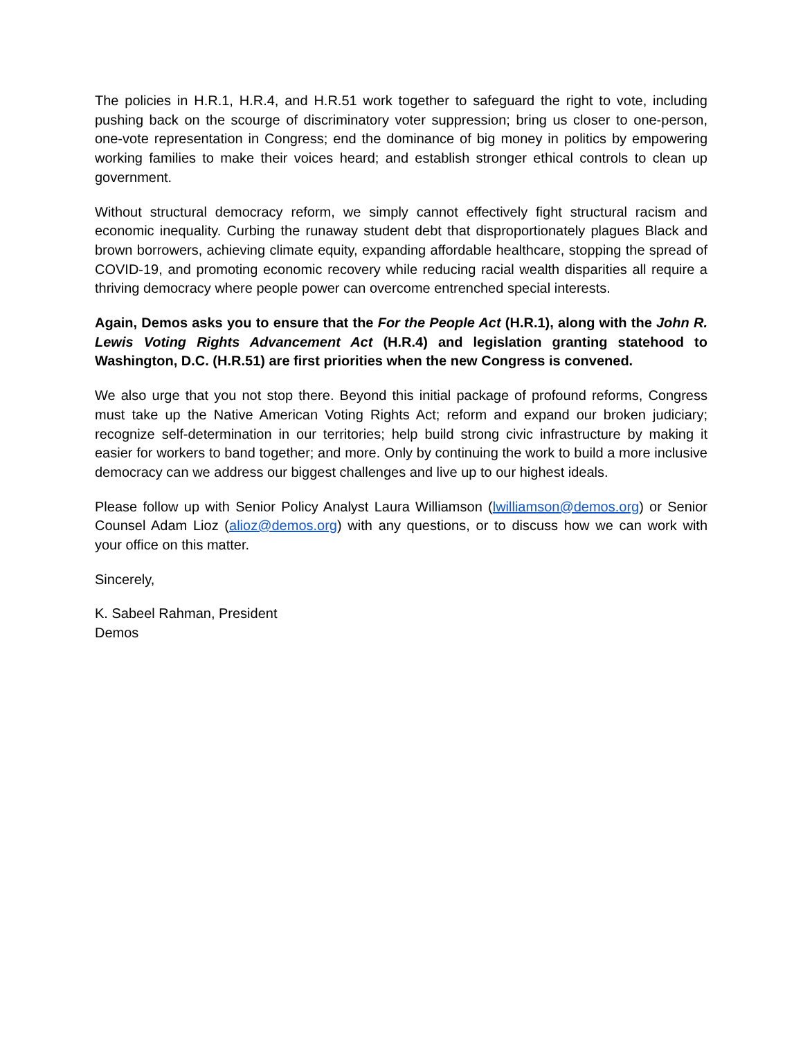The policies in H.R.1, H.R.4, and H.R.51 work together to safeguard the right to vote, including pushing back on the scourge of discriminatory voter suppression; bring us closer to one-person, one-vote representation in Congress; end the dominance of big money in politics by empowering working families to make their voices heard; and establish stronger ethical controls to clean up government.
Without structural democracy reform, we simply cannot effectively fight structural racism and economic inequality. Curbing the runaway student debt that disproportionately plagues Black and brown borrowers, achieving climate equity, expanding affordable healthcare, stopping the spread of COVID-19, and promoting economic recovery while reducing racial wealth disparities all require a thriving democracy where people power can overcome entrenched special interests.
Again, Demos asks you to ensure that the For the People Act (H.R.1), along with the John R. Lewis Voting Rights Advancement Act (H.R.4) and legislation granting statehood to Washington, D.C. (H.R.51) are first priorities when the new Congress is convened.
We also urge that you not stop there. Beyond this initial package of profound reforms, Congress must take up the Native American Voting Rights Act; reform and expand our broken judiciary; recognize self-determination in our territories; help build strong civic infrastructure by making it easier for workers to band together; and more. Only by continuing the work to build a more inclusive democracy can we address our biggest challenges and live up to our highest ideals.
Please follow up with Senior Policy Analyst Laura Williamson (lwilliamson@demos.org) or Senior Counsel Adam Lioz (alioz@demos.org) with any questions, or to discuss how we can work with your office on this matter.
Sincerely,
K. Sabeel Rahman, President
Demos